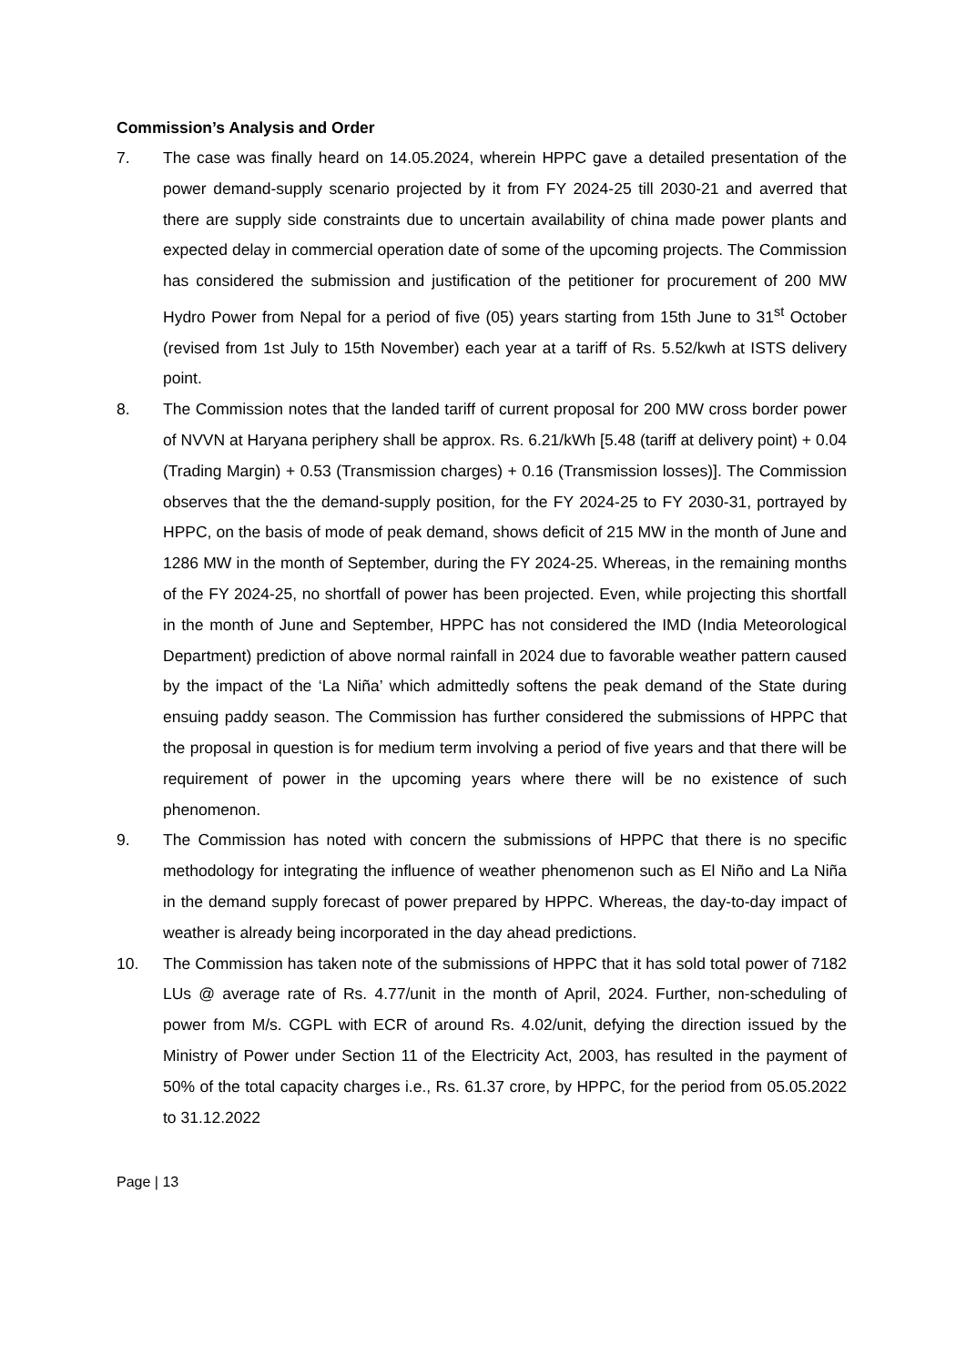Commission’s Analysis and Order
7. The case was finally heard on 14.05.2024, wherein HPPC gave a detailed presentation of the power demand-supply scenario projected by it from FY 2024-25 till 2030-21 and averred that there are supply side constraints due to uncertain availability of china made power plants and expected delay in commercial operation date of some of the upcoming projects. The Commission has considered the submission and justification of the petitioner for procurement of 200 MW Hydro Power from Nepal for a period of five (05) years starting from 15th June to 31<sup>st</sup> October (revised from 1st July to 15th November) each year at a tariff of Rs. 5.52/kwh at ISTS delivery point.
8. The Commission notes that the landed tariff of current proposal for 200 MW cross border power of NVVN at Haryana periphery shall be approx. Rs. 6.21/kWh [5.48 (tariff at delivery point) + 0.04 (Trading Margin) + 0.53 (Transmission charges) + 0.16 (Transmission losses)]. The Commission observes that the the demand-supply position, for the FY 2024-25 to FY 2030-31, portrayed by HPPC, on the basis of mode of peak demand, shows deficit of 215 MW in the month of June and 1286 MW in the month of September, during the FY 2024-25. Whereas, in the remaining months of the FY 2024-25, no shortfall of power has been projected. Even, while projecting this shortfall in the month of June and September, HPPC has not considered the IMD (India Meteorological Department) prediction of above normal rainfall in 2024 due to favorable weather pattern caused by the impact of the ‘La Niña’ which admittedly softens the peak demand of the State during ensuing paddy season. The Commission has further considered the submissions of HPPC that the proposal in question is for medium term involving a period of five years and that there will be requirement of power in the upcoming years where there will be no existence of such phenomenon.
9. The Commission has noted with concern the submissions of HPPC that there is no specific methodology for integrating the influence of weather phenomenon such as El Niño and La Niña in the demand supply forecast of power prepared by HPPC. Whereas, the day-to-day impact of weather is already being incorporated in the day ahead predictions.
10. The Commission has taken note of the submissions of HPPC that it has sold total power of 7182 LUs @ average rate of Rs. 4.77/unit in the month of April, 2024. Further, non-scheduling of power from M/s. CGPL with ECR of around Rs. 4.02/unit, defying the direction issued by the Ministry of Power under Section 11 of the Electricity Act, 2003, has resulted in the payment of 50% of the total capacity charges i.e., Rs. 61.37 crore, by HPPC, for the period from 05.05.2022 to 31.12.2022
Page | 13